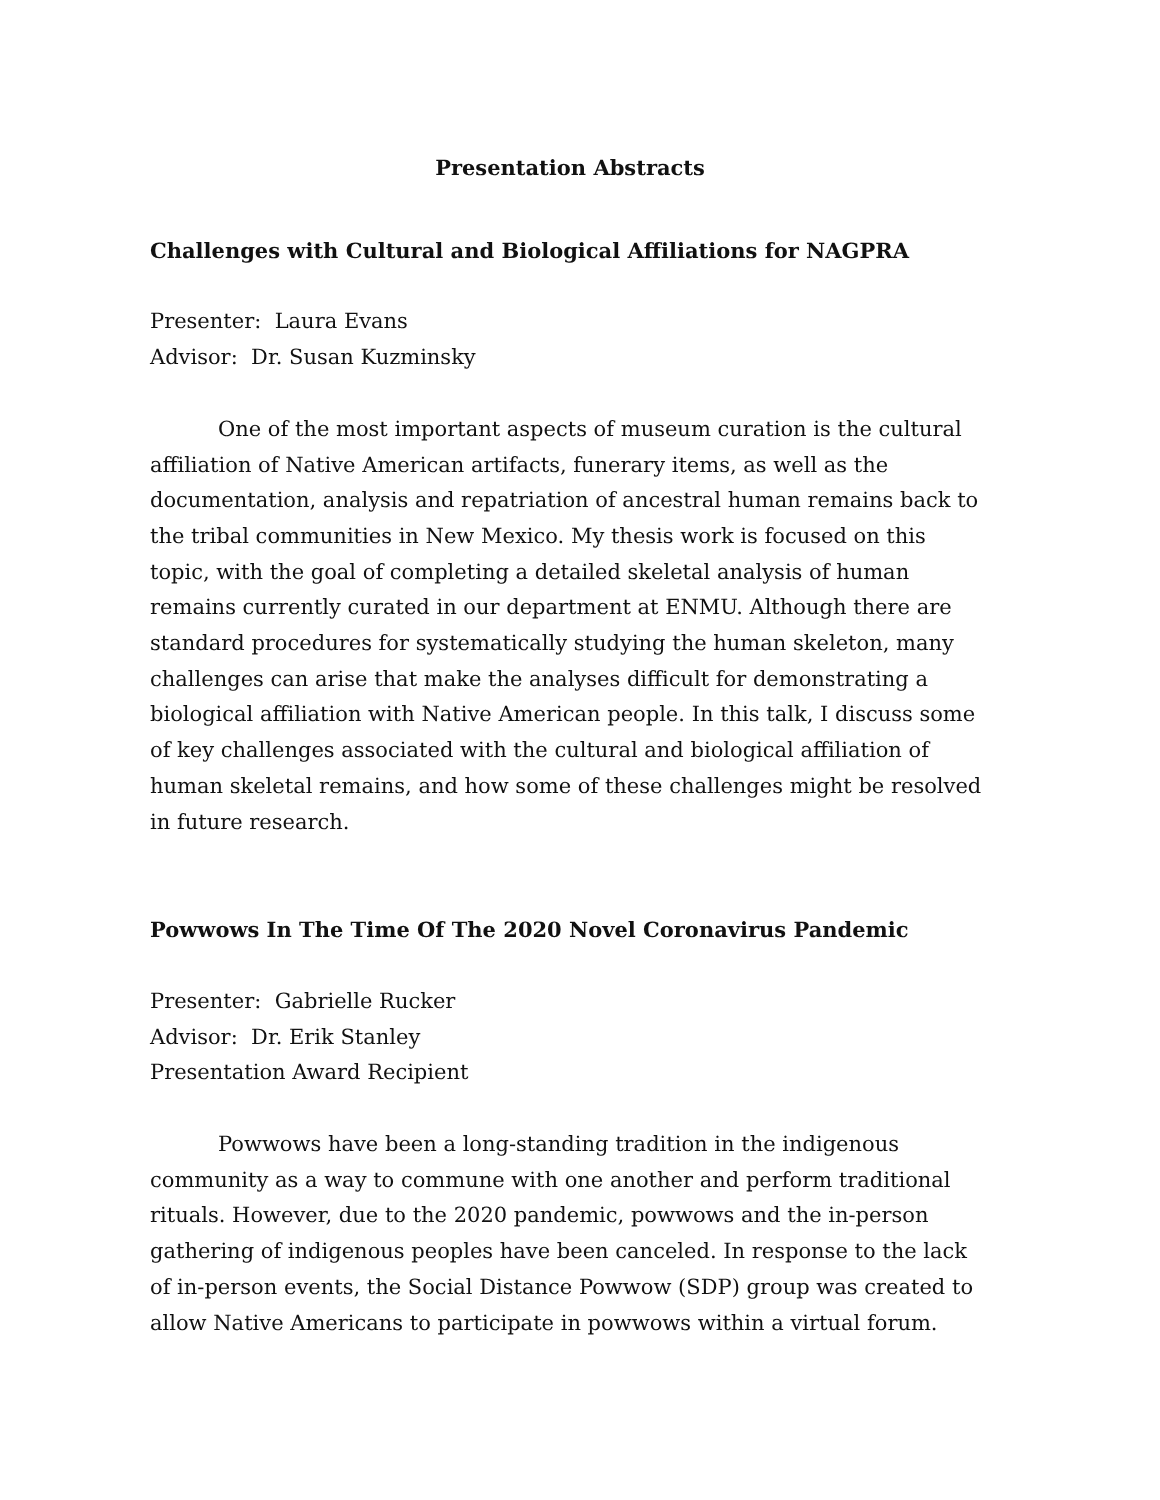Presentation Abstracts
Challenges with Cultural and Biological Affiliations for NAGPRA
Presenter: Laura Evans
Advisor: Dr. Susan Kuzminsky
One of the most important aspects of museum curation is the cultural affiliation of Native American artifacts, funerary items, as well as the documentation, analysis and repatriation of ancestral human remains back to the tribal communities in New Mexico. My thesis work is focused on this topic, with the goal of completing a detailed skeletal analysis of human remains currently curated in our department at ENMU. Although there are standard procedures for systematically studying the human skeleton, many challenges can arise that make the analyses difficult for demonstrating a biological affiliation with Native American people. In this talk, I discuss some of key challenges associated with the cultural and biological affiliation of human skeletal remains, and how some of these challenges might be resolved in future research.
Powwows In The Time Of The 2020 Novel Coronavirus Pandemic
Presenter: Gabrielle Rucker
Advisor: Dr. Erik Stanley
Presentation Award Recipient
Powwows have been a long-standing tradition in the indigenous community as a way to commune with one another and perform traditional rituals. However, due to the 2020 pandemic, powwows and the in-person gathering of indigenous peoples have been canceled. In response to the lack of in-person events, the Social Distance Powwow (SDP) group was created to allow Native Americans to participate in powwows within a virtual forum.